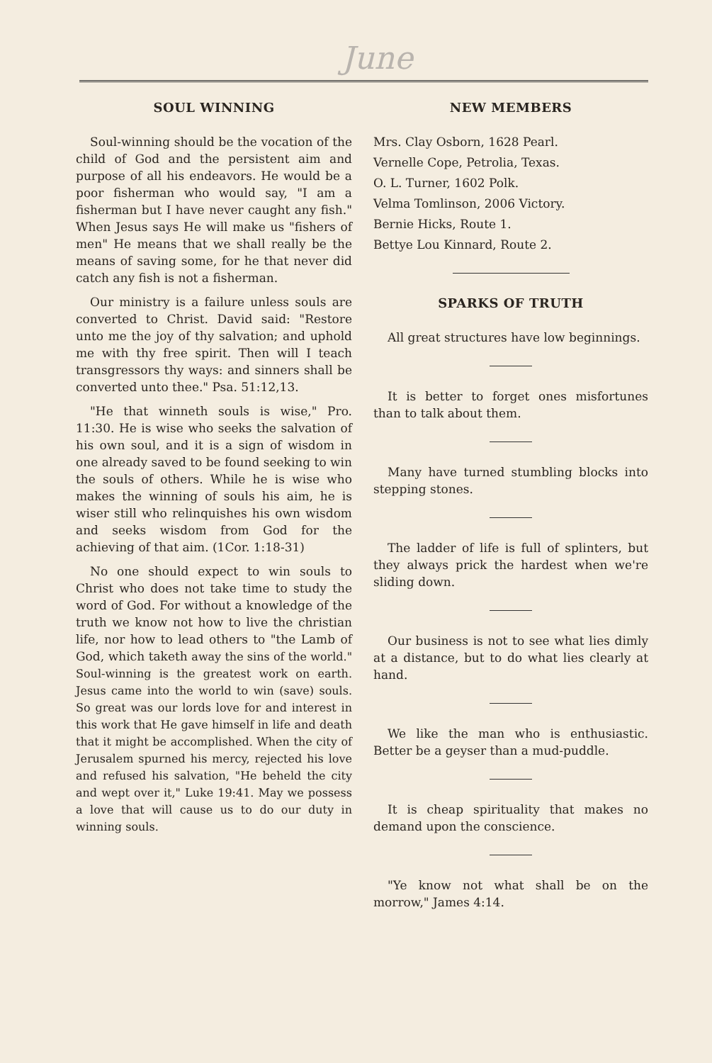June
SOUL WINNING
Soul-winning should be the vocation of the child of God and the persistent aim and purpose of all his endeavors. He would be a poor fisherman who would say, "I am a fisherman but I have never caught any fish." When Jesus says He will make us "fishers of men" He means that we shall really be the means of saving some, for he that never did catch any fish is not a fisherman.
Our ministry is a failure unless souls are converted to Christ. David said: "Restore unto me the joy of thy salvation; and uphold me with thy free spirit. Then will I teach transgressors thy ways: and sinners shall be converted unto thee." Psa. 51:12,13.
"He that winneth souls is wise," Pro. 11:30. He is wise who seeks the salvation of his own soul, and it is a sign of wisdom in one already saved to be found seeking to win the souls of others. While he is wise who makes the winning of souls his aim, he is wiser still who relinquishes his own wisdom and seeks wisdom from God for the achieving of that aim. (1Cor. 1:18-31)
No one should expect to win souls to Christ who does not take time to study the word of God. For without a knowledge of the truth we know not how to live the christian life, nor how to lead others to "the Lamb of God, which taketh away the sins of the world." Soul-winning is the greatest work on earth. Jesus came into the world to win (save) souls. So great was our lords love for and interest in this work that He gave himself in life and death that it might be accomplished. When the city of Jerusalem spurned his mercy, rejected his love and refused his salvation, "He beheld the city and wept over it," Luke 19:41. May we possess a love that will cause us to do our duty in winning souls.
NEW MEMBERS
Mrs. Clay Osborn, 1628 Pearl.
Vernelle Cope, Petrolia, Texas.
O. L. Turner, 1602 Polk.
Velma Tomlinson, 2006 Victory.
Bernie Hicks, Route 1.
Bettye Lou Kinnard, Route 2.
SPARKS OF TRUTH
All great structures have low beginnings.
It is better to forget ones misfortunes than to talk about them.
Many have turned stumbling blocks into stepping stones.
The ladder of life is full of splinters, but they always prick the hardest when we're sliding down.
Our business is not to see what lies dimly at a distance, but to do what lies clearly at hand.
We like the man who is enthusiastic. Better be a geyser than a mud-puddle.
It is cheap spirituality that makes no demand upon the conscience.
"Ye know not what shall be on the morrow," James 4:14.